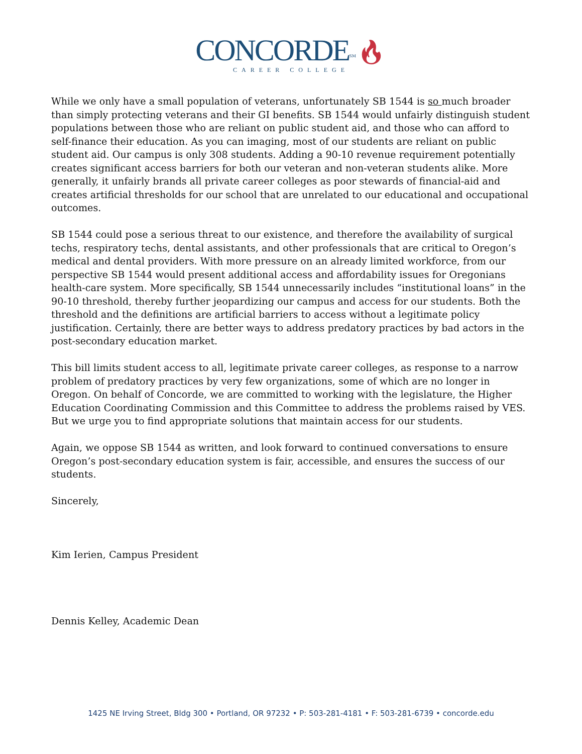CONCORDE<sup>SM</sup>🔥︎
CAREER COLLEGE
While we only have a small population of veterans, unfortunately SB 1544 is so much broader than simply protecting veterans and their GI benefits. SB 1544 would unfairly distinguish student populations between those who are reliant on public student aid, and those who can afford to self-finance their education. As you can imaging, most of our students are reliant on public student aid. Our campus is only 308 students. Adding a 90-10 revenue requirement potentially creates significant access barriers for both our veteran and non-veteran students alike. More generally, it unfairly brands all private career colleges as poor stewards of financial-aid and creates artificial thresholds for our school that are unrelated to our educational and occupational outcomes.
SB 1544 could pose a serious threat to our existence, and therefore the availability of surgical techs, respiratory techs, dental assistants, and other professionals that are critical to Oregon’s medical and dental providers. With more pressure on an already limited workforce, from our perspective SB 1544 would present additional access and affordability issues for Oregonians health-care system. More specifically, SB 1544 unnecessarily includes “institutional loans” in the 90-10 threshold, thereby further jeopardizing our campus and access for our students. Both the threshold and the definitions are artificial barriers to access without a legitimate policy justification. Certainly, there are better ways to address predatory practices by bad actors in the post-secondary education market.
This bill limits student access to all, legitimate private career colleges, as response to a narrow problem of predatory practices by very few organizations, some of which are no longer in Oregon. On behalf of Concorde, we are committed to working with the legislature, the Higher Education Coordinating Commission and this Committee to address the problems raised by VES. But we urge you to find appropriate solutions that maintain access for our students.
Again, we oppose SB 1544 as written, and look forward to continued conversations to ensure Oregon’s post-secondary education system is fair, accessible, and ensures the success of our students.
Sincerely,
Kim Ierien, Campus President
Dennis Kelley, Academic Dean
1425 NE Irving Street, Bldg 300 • Portland, OR 97232 • P: 503-281-4181 • F: 503-281-6739 • concorde.edu